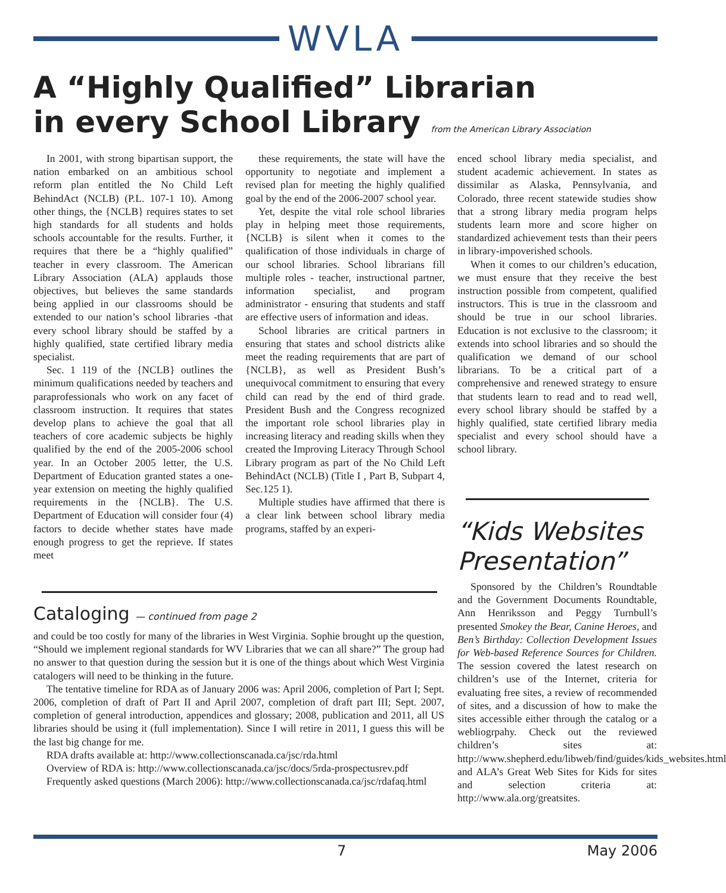WVLA
A “Highly Qualified” Librarian
in every School Library from the American Library Association
In 2001, with strong bipartisan support, the nation embarked on an ambitious school reform plan entitled the No Child Left BehindAct (NCLB) (P.L. 107-1 10). Among other things, the {NCLB} requires states to set high standards for all students and holds schools accountable for the results. Further, it requires that there be a “highly qualified” teacher in every classroom. The American Library Association (ALA) applauds those objectives, but believes the same standards being applied in our classrooms should be extended to our nation’s school libraries -that every school library should be staffed by a highly qualified, state certified library media specialist.
Sec. 1 119 of the {NCLB} outlines the minimum qualifications needed by teachers and paraprofessionals who work on any facet of classroom instruction. It requires that states develop plans to achieve the goal that all teachers of core academic subjects be highly qualified by the end of the 2005-2006 school year. In an October 2005 letter, the U.S. Department of Education granted states a one-year extension on meeting the highly qualified requirements in the {NCLB}. The U.S. Department of Education will consider four (4) factors to decide whether states have made enough progress to get the reprieve. If states meet
these requirements, the state will have the opportunity to negotiate and implement a revised plan for meeting the highly qualified goal by the end of the 2006-2007 school year.
Yet, despite the vital role school libraries play in helping meet those requirements, {NCLB} is silent when it comes to the qualification of those individuals in charge of our school libraries. School librarians fill multiple roles - teacher, instructional partner, information specialist, and program administrator - ensuring that students and staff are effective users of information and ideas.
School libraries are critical partners in ensuring that states and school districts alike meet the reading requirements that are part of {NCLB}, as well as President Bush’s unequivocal commitment to ensuring that every child can read by the end of third grade. President Bush and the Congress recognized the important role school libraries play in increasing literacy and reading skills when they created the Improving Literacy Through School Library program as part of the No Child Left BehindAct (NCLB) (Title I , Part B, Subpart 4, Sec.125 1).
Multiple studies have affirmed that there is a clear link between school library media programs, staffed by an experi-
enced school library media specialist, and student academic achievement. In states as dissimilar as Alaska, Pennsylvania, and Colorado, three recent statewide studies show that a strong library media program helps students learn more and score higher on standardized achievement tests than their peers in library-impoverished schools.
When it comes to our children’s education, we must ensure that they receive the best instruction possible from competent, qualified instructors. This is true in the classroom and should be true in our school libraries. Education is not exclusive to the classroom; it extends into school libraries and so should the qualification we demand of our school librarians. To be a critical part of a comprehensive and renewed strategy to ensure that students learn to read and to read well, every school library should be staffed by a highly qualified, state certified library media specialist and every school should have a school library.
“Kids Websites Presentation”
Sponsored by the Children’s Roundtable and the Government Documents Roundtable, Ann Henriksson and Peggy Turnbull’s presented Smokey the Bear, Canine Heroes, and Ben’s Birthday: Collection Development Issues for Web-based Reference Sources for Children. The session covered the latest research on children’s use of the Internet, criteria for evaluating free sites, a review of recommended of sites, and a discussion of how to make the sites accessible either through the catalog or a webliogrpahy. Check out the reviewed children’s sites at: http://www.shepherd.edu/libweb/find/guides/kids_websites.html and ALA’s Great Web Sites for Kids for sites and selection criteria at: http://www.ala.org/greatsites.
Cataloging — continued from page 2
and could be too costly for many of the libraries in West Virginia. Sophie brought up the question, “Should we implement regional standards for WV Libraries that we can all share?” The group had no answer to that question during the session but it is one of the things about which West Virginia catalogers will need to be thinking in the future.
The tentative timeline for RDA as of January 2006 was: April 2006, completion of Part I; Sept. 2006, completion of draft of Part II and April 2007, completion of draft part III; Sept. 2007, completion of general introduction, appendices and glossary; 2008, publication and 2011, all US libraries should be using it (full implementation). Since I will retire in 2011, I guess this will be the last big change for me.
RDA drafts available at: http://www.collectionscanada.ca/jsc/rda.html
Overview of RDA is: http://www.collectionscanada.ca/jsc/docs/5rda-prospectusrev.pdf
Frequently asked questions (March 2006): http://www.collectionscanada.ca/jsc/rdafaq.html
7 May 2006